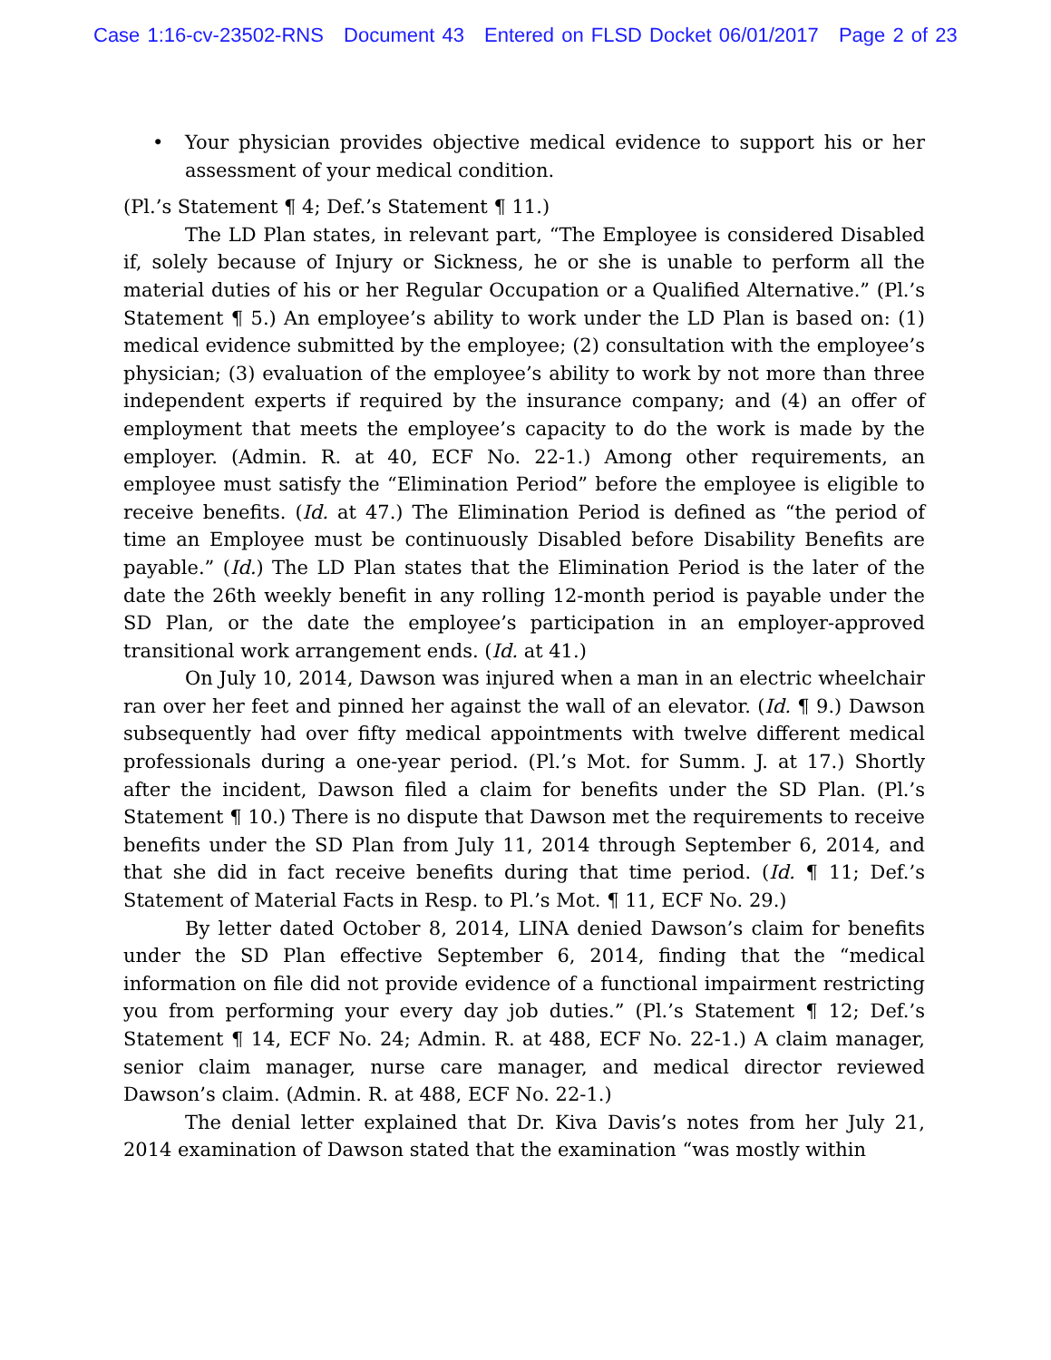Case 1:16-cv-23502-RNS Document 43 Entered on FLSD Docket 06/01/2017 Page 2 of 23
• Your physician provides objective medical evidence to support his or her assessment of your medical condition.
(Pl.’s Statement ¶ 4; Def.’s Statement ¶ 11.)
The LD Plan states, in relevant part, “The Employee is considered Disabled if, solely because of Injury or Sickness, he or she is unable to perform all the material duties of his or her Regular Occupation or a Qualified Alternative.” (Pl.’s Statement ¶ 5.) An employee’s ability to work under the LD Plan is based on: (1) medical evidence submitted by the employee; (2) consultation with the employee’s physician; (3) evaluation of the employee’s ability to work by not more than three independent experts if required by the insurance company; and (4) an offer of employment that meets the employee’s capacity to do the work is made by the employer. (Admin. R. at 40, ECF No. 22-1.) Among other requirements, an employee must satisfy the “Elimination Period” before the employee is eligible to receive benefits. (Id. at 47.) The Elimination Period is defined as “the period of time an Employee must be continuously Disabled before Disability Benefits are payable.” (Id.) The LD Plan states that the Elimination Period is the later of the date the 26th weekly benefit in any rolling 12-month period is payable under the SD Plan, or the date the employee’s participation in an employer-approved transitional work arrangement ends. (Id. at 41.)
On July 10, 2014, Dawson was injured when a man in an electric wheelchair ran over her feet and pinned her against the wall of an elevator. (Id. ¶ 9.) Dawson subsequently had over fifty medical appointments with twelve different medical professionals during a one-year period. (Pl.’s Mot. for Summ. J. at 17.) Shortly after the incident, Dawson filed a claim for benefits under the SD Plan. (Pl.’s Statement ¶ 10.) There is no dispute that Dawson met the requirements to receive benefits under the SD Plan from July 11, 2014 through September 6, 2014, and that she did in fact receive benefits during that time period. (Id. ¶ 11; Def.’s Statement of Material Facts in Resp. to Pl.’s Mot. ¶ 11, ECF No. 29.)
By letter dated October 8, 2014, LINA denied Dawson’s claim for benefits under the SD Plan effective September 6, 2014, finding that the “medical information on file did not provide evidence of a functional impairment restricting you from performing your every day job duties.” (Pl.’s Statement ¶ 12; Def.’s Statement ¶ 14, ECF No. 24; Admin. R. at 488, ECF No. 22-1.) A claim manager, senior claim manager, nurse care manager, and medical director reviewed Dawson’s claim. (Admin. R. at 488, ECF No. 22-1.)
The denial letter explained that Dr. Kiva Davis’s notes from her July 21, 2014 examination of Dawson stated that the examination “was mostly within